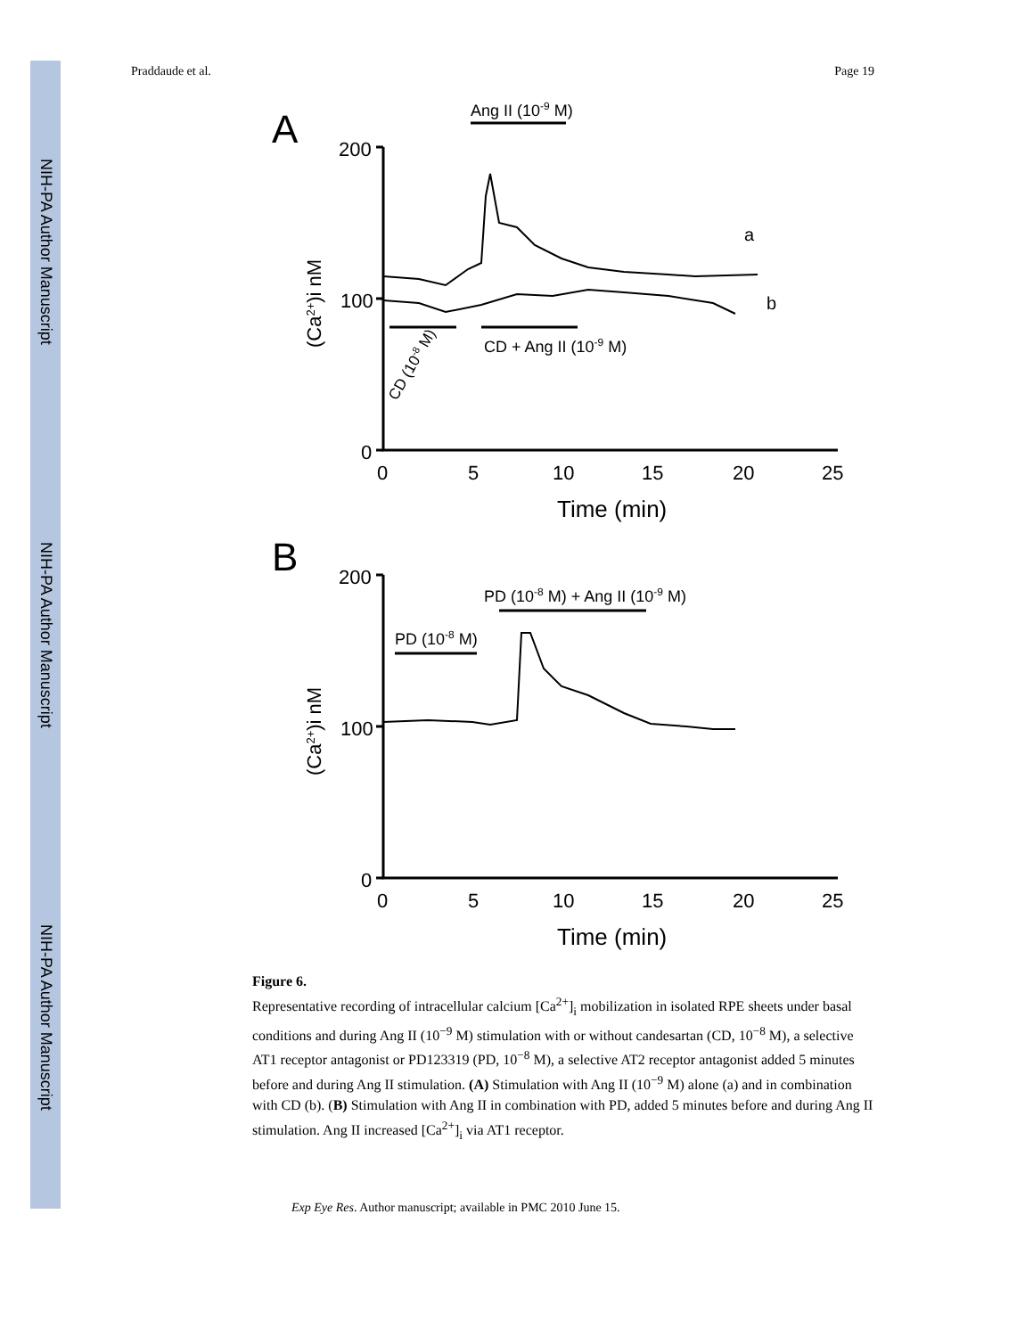NIH-PA Author Manuscript
NIH-PA Author Manuscript
NIH-PA Author Manuscript
Praddaude et al. Page 19
A
200
100
0
0
5
10
15
20
25
Time (min)
Ang II (10-9 M)
CD + Ang II (10-9 M)
CD (10-8 M)
a
b
(Ca2+)i nM
B
200
100
0
0
5
10
15
20
25
Time (min)
PD (10-8 M) + Ang II (10-9 M)
PD (10-8 M)
(Ca2+)i nM
Figure 6.
Representative recording of intracellular calcium [Ca<sup>2+</sup>]<sub>i</sub> mobilization in isolated RPE sheets under basal conditions and during Ang II (10<sup>−9</sup> M) stimulation with or without candesartan (CD, 10<sup>−8</sup> M), a selective AT1 receptor antagonist or PD123319 (PD, 10<sup>−8</sup> M), a selective AT2 receptor antagonist added 5 minutes before and during Ang II stimulation. (A) Stimulation with Ang II (10<sup>−9</sup> M) alone (a) and in combination with CD (b). (B) Stimulation with Ang II in combination with PD, added 5 minutes before and during Ang II stimulation. Ang II increased [Ca<sup>2+</sup>]<sub>i</sub> via AT1 receptor.
Exp Eye Res. Author manuscript; available in PMC 2010 June 15.